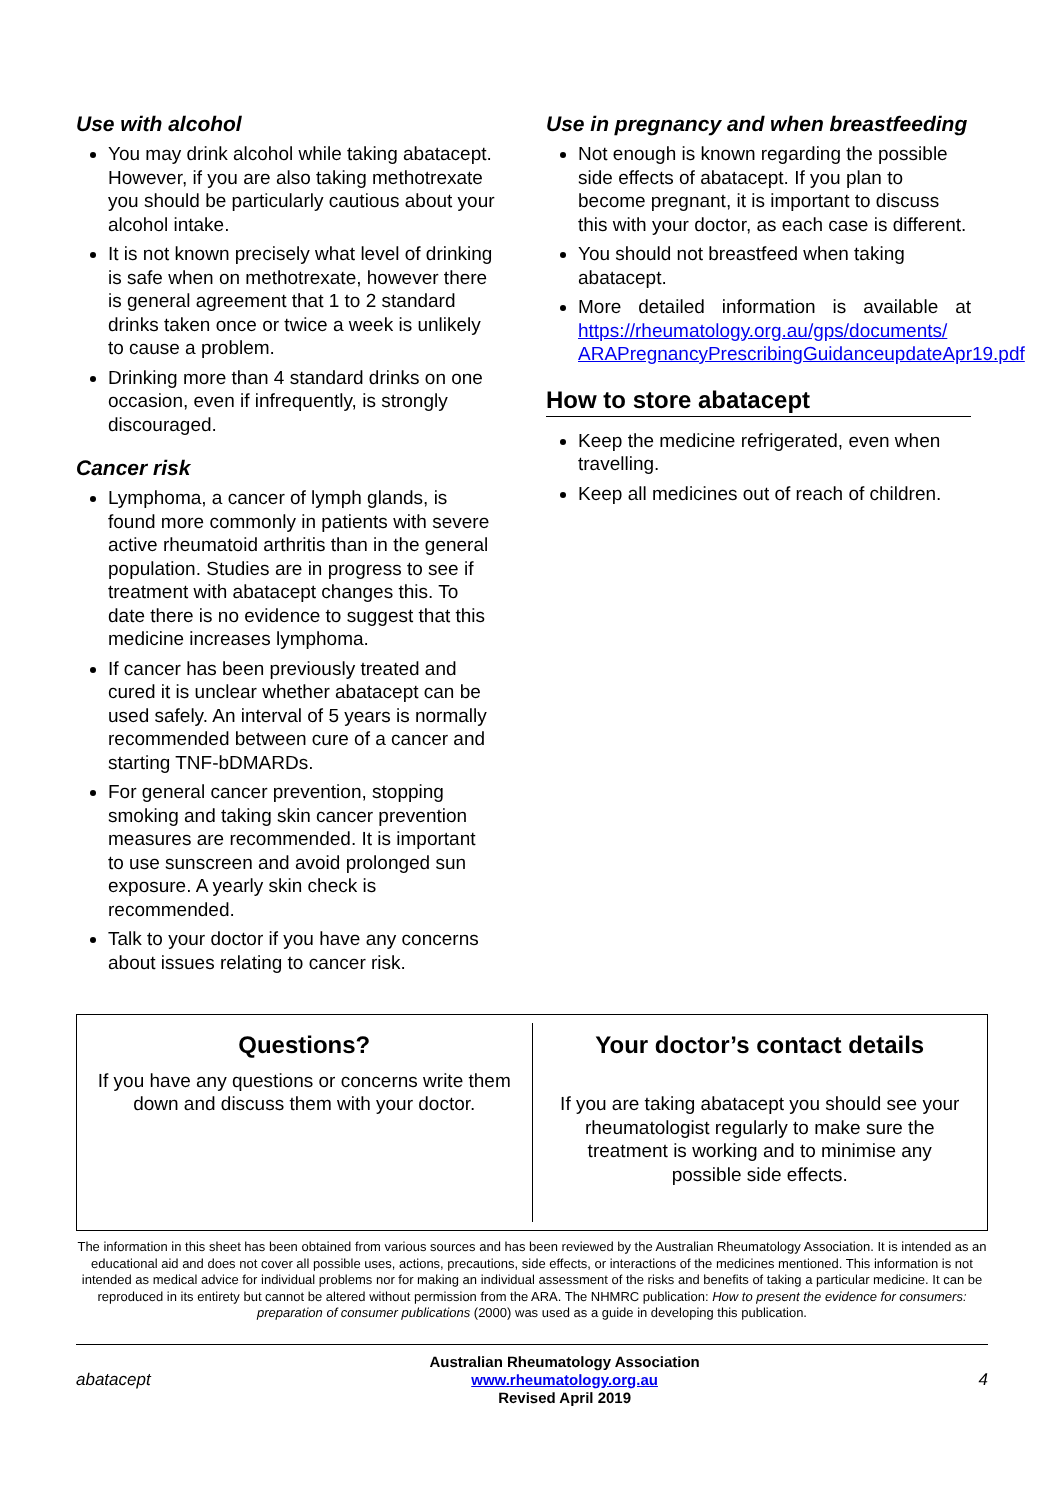Use with alcohol
You may drink alcohol while taking abatacept. However, if you are also taking methotrexate you should be particularly cautious about your alcohol intake.
It is not known precisely what level of drinking is safe when on methotrexate, however there is general agreement that 1 to 2 standard drinks taken once or twice a week is unlikely to cause a problem.
Drinking more than 4 standard drinks on one occasion, even if infrequently, is strongly discouraged.
Cancer risk
Lymphoma, a cancer of lymph glands, is found more commonly in patients with severe active rheumatoid arthritis than in the general population. Studies are in progress to see if treatment with abatacept changes this. To date there is no evidence to suggest that this medicine increases lymphoma.
If cancer has been previously treated and cured it is unclear whether abatacept can be used safely. An interval of 5 years is normally recommended between cure of a cancer and starting TNF-bDMARDs.
For general cancer prevention, stopping smoking and taking skin cancer prevention measures are recommended. It is important to use sunscreen and avoid prolonged sun exposure. A yearly skin check is recommended.
Talk to your doctor if you have any concerns about issues relating to cancer risk.
Use in pregnancy and when breastfeeding
Not enough is known regarding the possible side effects of abatacept. If you plan to become pregnant, it is important to discuss this with your doctor, as each case is different.
You should not breastfeed when taking abatacept.
More detailed information is available at https://rheumatology.org.au/gps/documents/ ARAPregnancyPrescribingGuidanceupdateApr19.pdf
How to store abatacept
Keep the medicine refrigerated, even when travelling.
Keep all medicines out of reach of children.
Questions?
If you have any questions or concerns write them down and discuss them with your doctor.
Your doctor’s contact details
If you are taking abatacept you should see your rheumatologist regularly to make sure the treatment is working and to minimise any possible side effects.
The information in this sheet has been obtained from various sources and has been reviewed by the Australian Rheumatology Association. It is intended as an educational aid and does not cover all possible uses, actions, precautions, side effects, or interactions of the medicines mentioned. This information is not intended as medical advice for individual problems nor for making an individual assessment of the risks and benefits of taking a particular medicine. It can be reproduced in its entirety but cannot be altered without permission from the ARA. The NHMRC publication: How to present the evidence for consumers: preparation of consumer publications (2000) was used as a guide in developing this publication.
abatacept
Australian Rheumatology Association
www.rheumatology.org.au
Revised April 2019
4